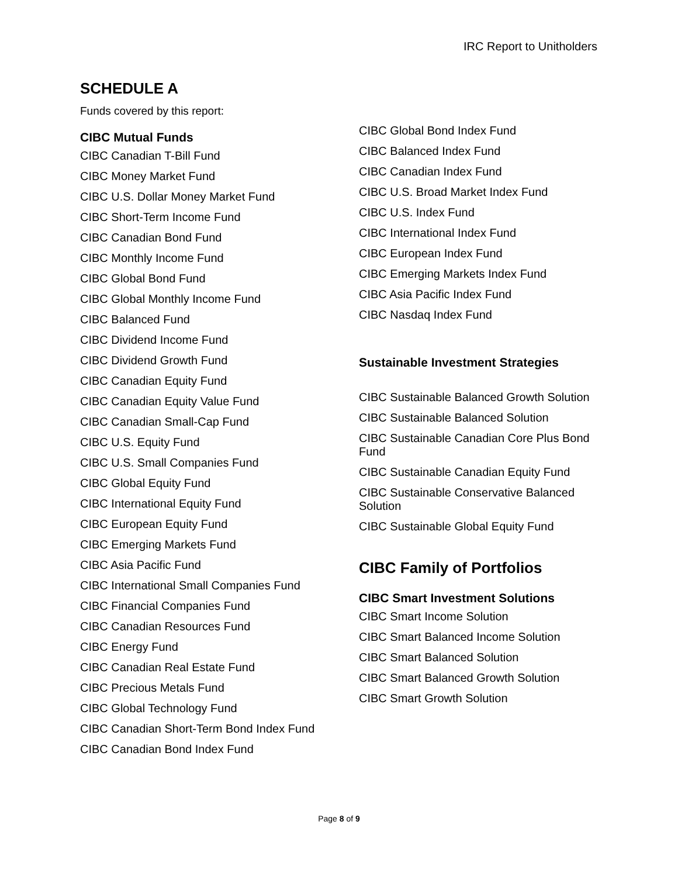IRC Report to Unitholders
SCHEDULE A
Funds covered by this report:
CIBC Mutual Funds
CIBC Canadian T-Bill Fund
CIBC Money Market Fund
CIBC U.S. Dollar Money Market Fund
CIBC Short-Term Income Fund
CIBC Canadian Bond Fund
CIBC Monthly Income Fund
CIBC Global Bond Fund
CIBC Global Monthly Income Fund
CIBC Balanced Fund
CIBC Dividend Income Fund
CIBC Dividend Growth Fund
CIBC Canadian Equity Fund
CIBC Canadian Equity Value Fund
CIBC Canadian Small-Cap Fund
CIBC U.S. Equity Fund
CIBC U.S. Small Companies Fund
CIBC Global Equity Fund
CIBC International Equity Fund
CIBC European Equity Fund
CIBC Emerging Markets Fund
CIBC Asia Pacific Fund
CIBC International Small Companies Fund
CIBC Financial Companies Fund
CIBC Canadian Resources Fund
CIBC Energy Fund
CIBC Canadian Real Estate Fund
CIBC Precious Metals Fund
CIBC Global Technology Fund
CIBC Canadian Short-Term Bond Index Fund
CIBC Canadian Bond Index Fund
CIBC Global Bond Index Fund
CIBC Balanced Index Fund
CIBC Canadian Index Fund
CIBC U.S. Broad Market Index Fund
CIBC U.S. Index Fund
CIBC International Index Fund
CIBC European Index Fund
CIBC Emerging Markets Index Fund
CIBC Asia Pacific Index Fund
CIBC Nasdaq Index Fund
Sustainable Investment Strategies
CIBC Sustainable Balanced Growth Solution
CIBC Sustainable Balanced Solution
CIBC Sustainable Canadian Core Plus Bond Fund
CIBC Sustainable Canadian Equity Fund
CIBC Sustainable Conservative Balanced Solution
CIBC Sustainable Global Equity Fund
CIBC Family of Portfolios
CIBC Smart Investment Solutions
CIBC Smart Income Solution
CIBC Smart Balanced Income Solution
CIBC Smart Balanced Solution
CIBC Smart Balanced Growth Solution
CIBC Smart Growth Solution
Page 8 of 9